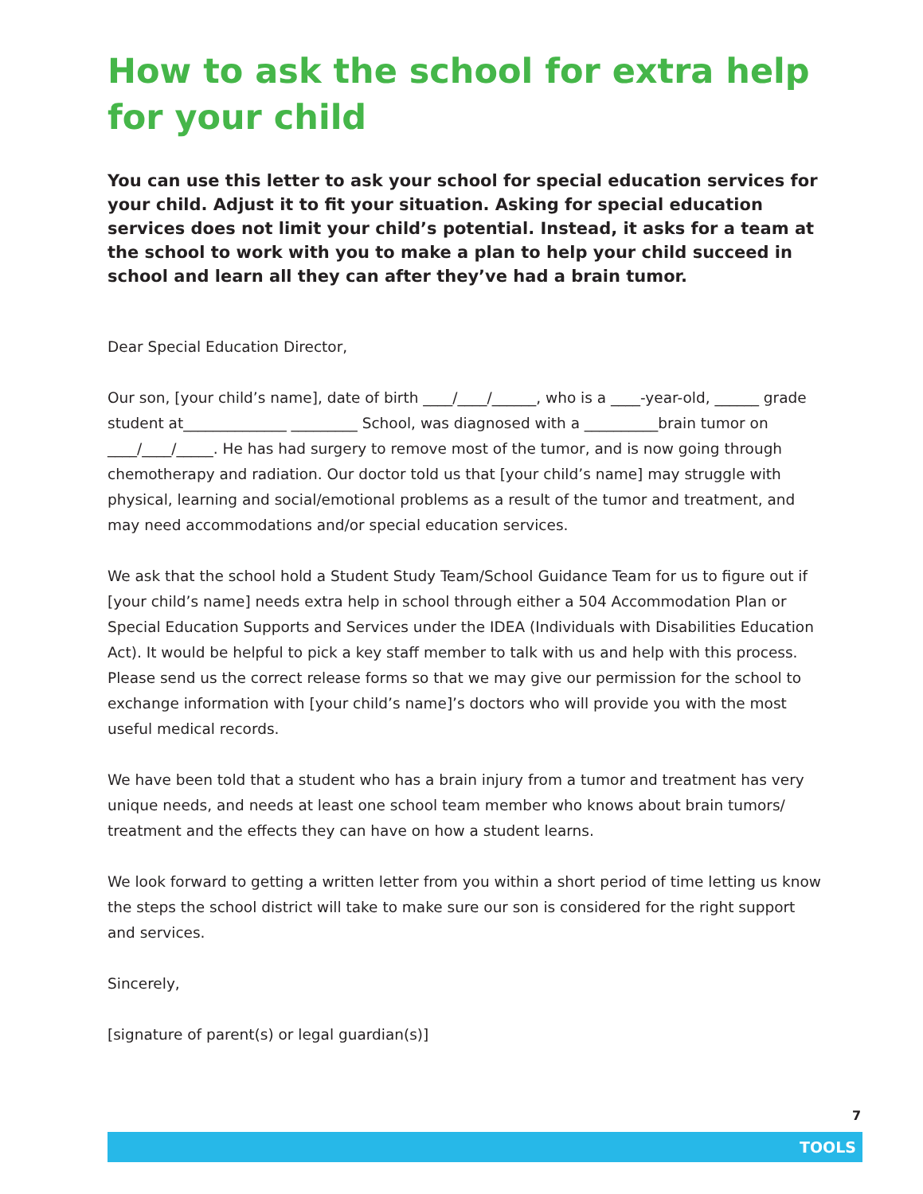How to ask the school for extra help for your child
You can use this letter to ask your school for special education services for your child. Adjust it to fit your situation. Asking for special education services does not limit your child’s potential. Instead, it asks for a team at the school to work with you to make a plan to help your child succeed in school and learn all they can after they’ve had a brain tumor.
Dear Special Education Director,
Our son, [your child’s name], date of birth ____/____/______, who is a ____-year-old, ______ grade student at______________ _________ School, was diagnosed with a __________brain tumor on ____/____/_____. He has had surgery to remove most of the tumor, and is now going through chemotherapy and radiation. Our doctor told us that [your child’s name] may struggle with physical, learning and social/emotional problems as a result of the tumor and treatment, and may need accommodations and/or special education services.
We ask that the school hold a Student Study Team/School Guidance Team for us to figure out if [your child’s name] needs extra help in school through either a 504 Accommodation Plan or Special Education Supports and Services under the IDEA (Individuals with Disabilities Education Act). It would be helpful to pick a key staff member to talk with us and help with this process. Please send us the correct release forms so that we may give our permission for the school to exchange information with [your child’s name]’s doctors who will provide you with the most useful medical records.
We have been told that a student who has a brain injury from a tumor and treatment has very unique needs, and needs at least one school team member who knows about brain tumors/ treatment and the effects they can have on how a student learns.
We look forward to getting a written letter from you within a short period of time letting us know the steps the school district will take to make sure our son is considered for the right support and services.
Sincerely,
[signature of parent(s) or legal guardian(s)]
7
TOOLS